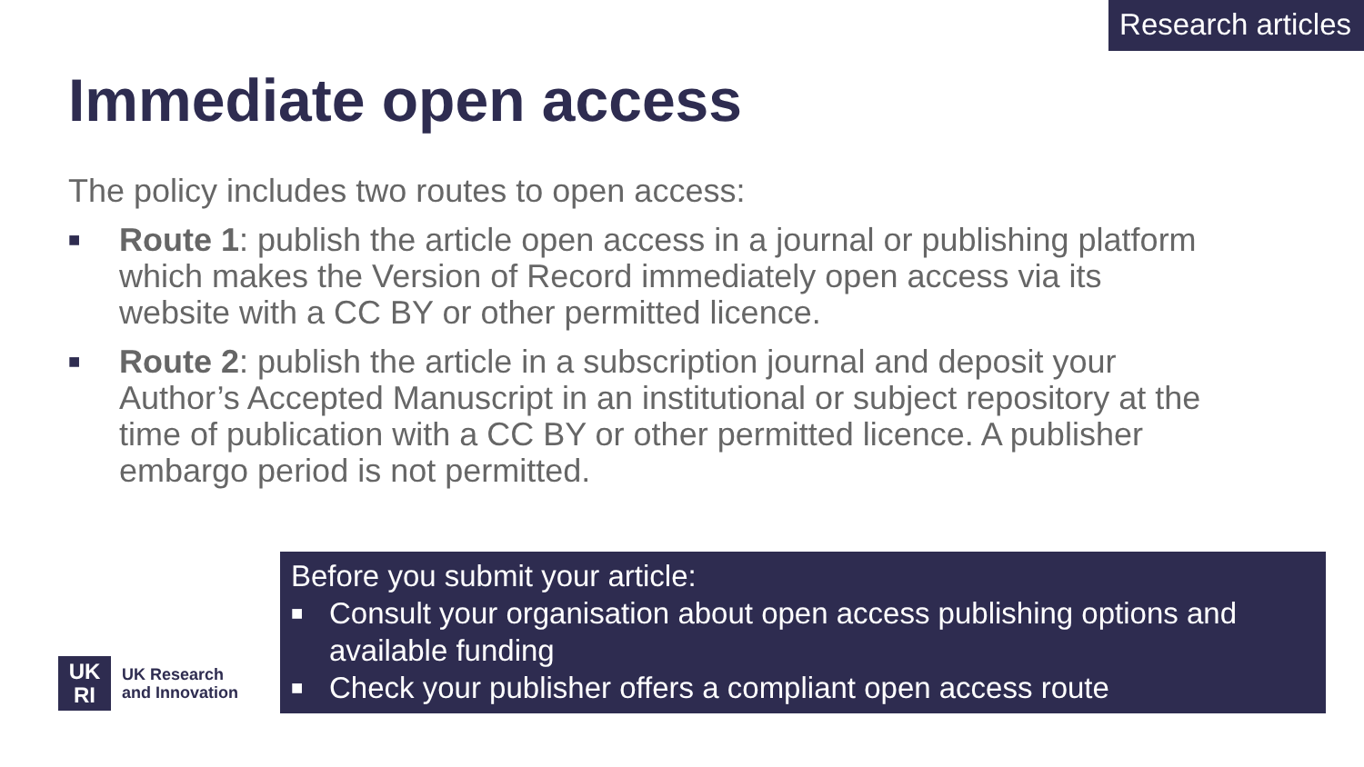Research articles
Immediate open access
The policy includes two routes to open access:
■ Route 1: publish the article open access in a journal or publishing platform which makes the Version of Record immediately open access via its website with a CC BY or other permitted licence.
■ Route 2: publish the article in a subscription journal and deposit your Author’s Accepted Manuscript in an institutional or subject repository at the time of publication with a CC BY or other permitted licence. A publisher embargo period is not permitted.
Before you submit your article:
■ Consult your organisation about open access publishing options and available funding
■ Check your publisher offers a compliant open access route
UK
RI
UK Research
and Innovation